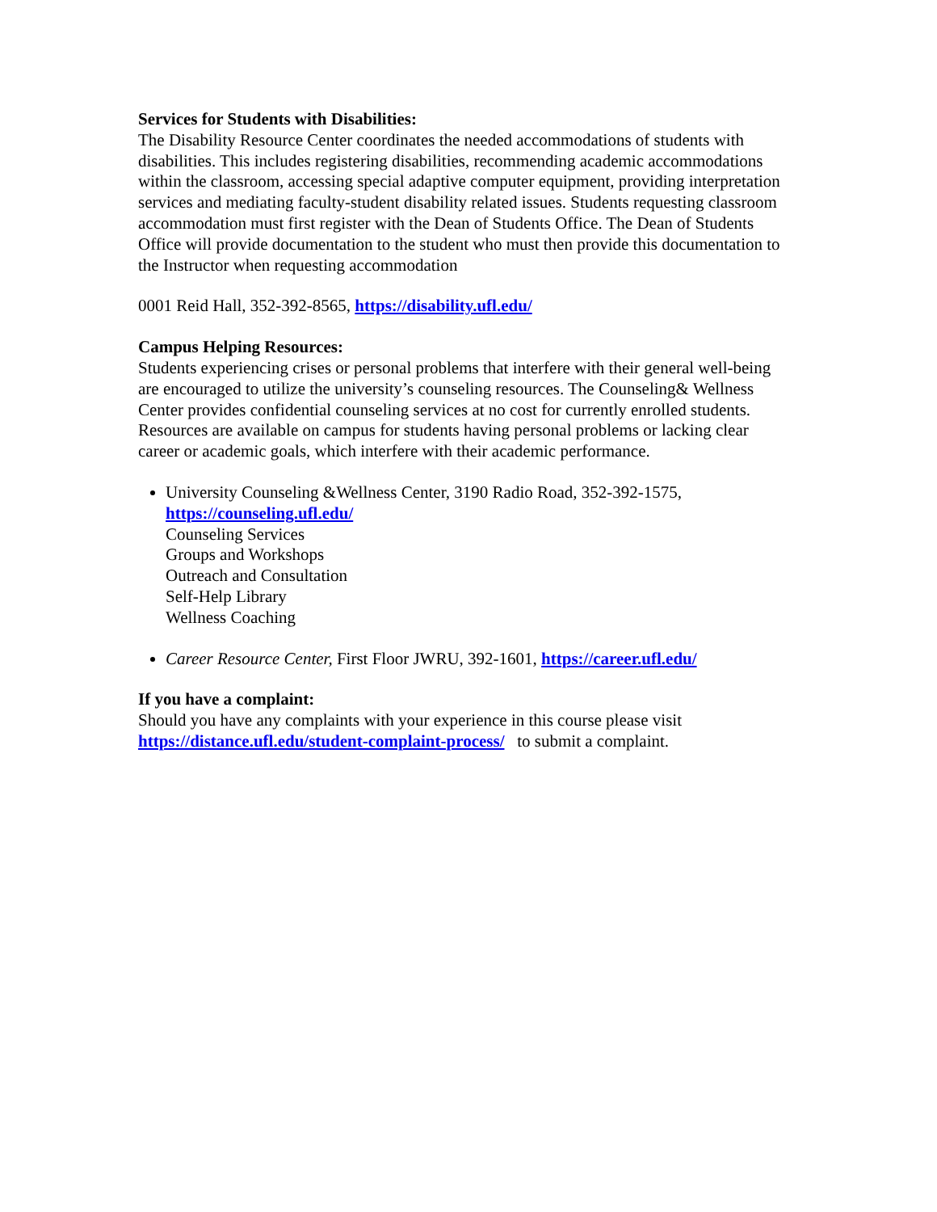Services for Students with Disabilities:
The Disability Resource Center coordinates the needed accommodations of students with disabilities. This includes registering disabilities, recommending academic accommodations within the classroom, accessing special adaptive computer equipment, providing interpretation services and mediating faculty-student disability related issues. Students requesting classroom accommodation must first register with the Dean of Students Office. The Dean of Students Office will provide documentation to the student who must then provide this documentation to the Instructor when requesting accommodation
0001 Reid Hall, 352-392-8565, https://disability.ufl.edu/
Campus Helping Resources:
Students experiencing crises or personal problems that interfere with their general well-being are encouraged to utilize the university’s counseling resources. The Counseling& Wellness Center provides confidential counseling services at no cost for currently enrolled students. Resources are available on campus for students having personal problems or lacking clear career or academic goals, which interfere with their academic performance.
University Counseling &Wellness Center, 3190 Radio Road, 352-392-1575, https://counseling.ufl.edu/
Counseling Services
Groups and Workshops
Outreach and Consultation
Self-Help Library
Wellness Coaching
Career Resource Center, First Floor JWRU, 392-1601, https://career.ufl.edu/
If you have a complaint:
Should you have any complaints with your experience in this course please visit https://distance.ufl.edu/student-complaint-process/ to submit a complaint.